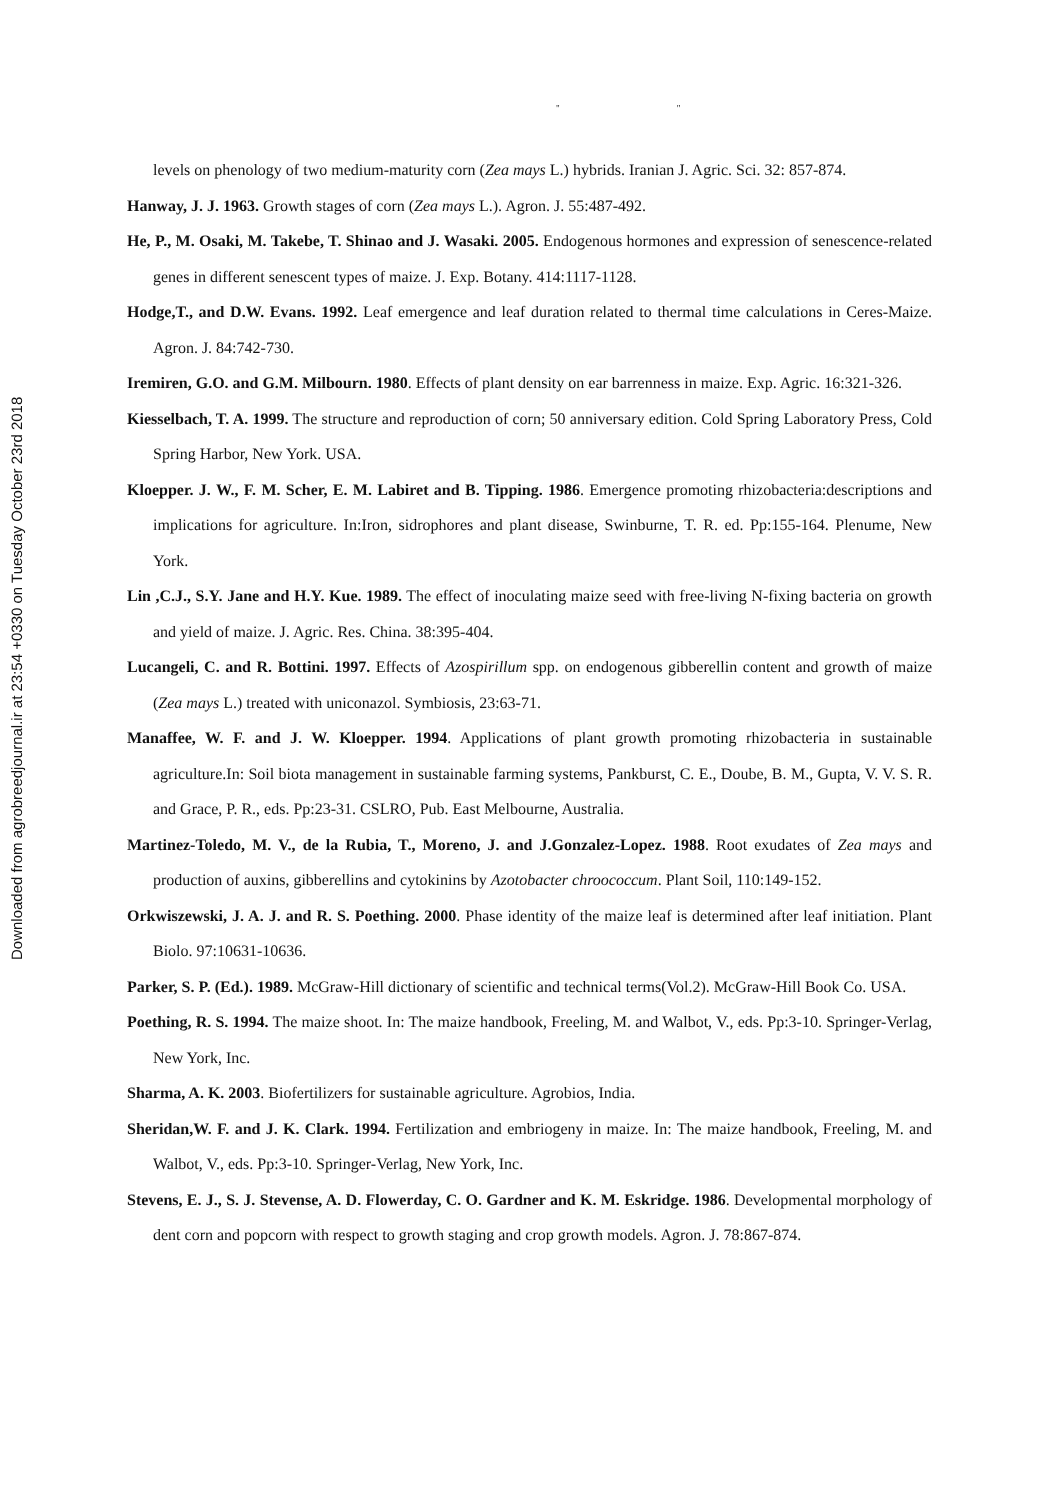" "
Downloaded from agrobreedjournal.ir at 23:54 +0330 on Tuesday October 23rd 2018
levels on phenology of two medium-maturity corn (Zea mays L.) hybrids. Iranian J. Agric. Sci. 32: 857-874.
Hanway, J. J. 1963. Growth stages of corn (Zea mays L.). Agron. J. 55:487-492.
He, P., M. Osaki, M. Takebe, T. Shinao and J. Wasaki. 2005. Endogenous hormones and expression of senescence-related genes in different senescent types of maize. J. Exp. Botany. 414:1117-1128.
Hodge,T., and D.W. Evans. 1992. Leaf emergence and leaf duration related to thermal time calculations in Ceres-Maize. Agron. J. 84:742-730.
Iremiren, G.O. and G.M. Milbourn. 1980. Effects of plant density on ear barrenness in maize. Exp. Agric. 16:321-326.
Kiesselbach, T. A. 1999. The structure and reproduction of corn; 50 anniversary edition. Cold Spring Laboratory Press, Cold Spring Harbor, New York. USA.
Kloepper. J. W., F. M. Scher, E. M. Labiret and B. Tipping. 1986. Emergence promoting rhizobacteria:descriptions and implications for agriculture. In:Iron, sidrophores and plant disease, Swinburne, T. R. ed. Pp:155-164. Plenume, New York.
Lin ,C.J., S.Y. Jane and H.Y. Kue. 1989. The effect of inoculating maize seed with free-living N-fixing bacteria on growth and yield of maize. J. Agric. Res. China. 38:395-404.
Lucangeli, C. and R. Bottini. 1997. Effects of Azospirillum spp. on endogenous gibberellin content and growth of maize (Zea mays L.) treated with uniconazol. Symbiosis, 23:63-71.
Manaffee, W. F. and J. W. Kloepper. 1994. Applications of plant growth promoting rhizobacteria in sustainable agriculture.In: Soil biota management in sustainable farming systems, Pankburst, C. E., Doube, B. M., Gupta, V. V. S. R. and Grace, P. R., eds. Pp:23-31. CSLRO, Pub. East Melbourne, Australia.
Martinez-Toledo, M. V., de la Rubia, T., Moreno, J. and J.Gonzalez-Lopez. 1988. Root exudates of Zea mays and production of auxins, gibberellins and cytokinins by Azotobacter chroococcum. Plant Soil, 110:149-152.
Orkwiszewski, J. A. J. and R. S. Poething. 2000. Phase identity of the maize leaf is determined after leaf initiation. Plant Biolo. 97:10631-10636.
Parker, S. P. (Ed.). 1989. McGraw-Hill dictionary of scientific and technical terms(Vol.2). McGraw-Hill Book Co. USA.
Poething, R. S. 1994. The maize shoot. In: The maize handbook, Freeling, M. and Walbot, V., eds. Pp:3-10. Springer-Verlag, New York, Inc.
Sharma, A. K. 2003. Biofertilizers for sustainable agriculture. Agrobios, India.
Sheridan,W. F. and J. K. Clark. 1994. Fertilization and embriogeny in maize. In: The maize handbook, Freeling, M. and Walbot, V., eds. Pp:3-10. Springer-Verlag, New York, Inc.
Stevens, E. J., S. J. Stevense, A. D. Flowerday, C. O. Gardner and K. M. Eskridge. 1986. Developmental morphology of dent corn and popcorn with respect to growth staging and crop growth models. Agron. J. 78:867-874.